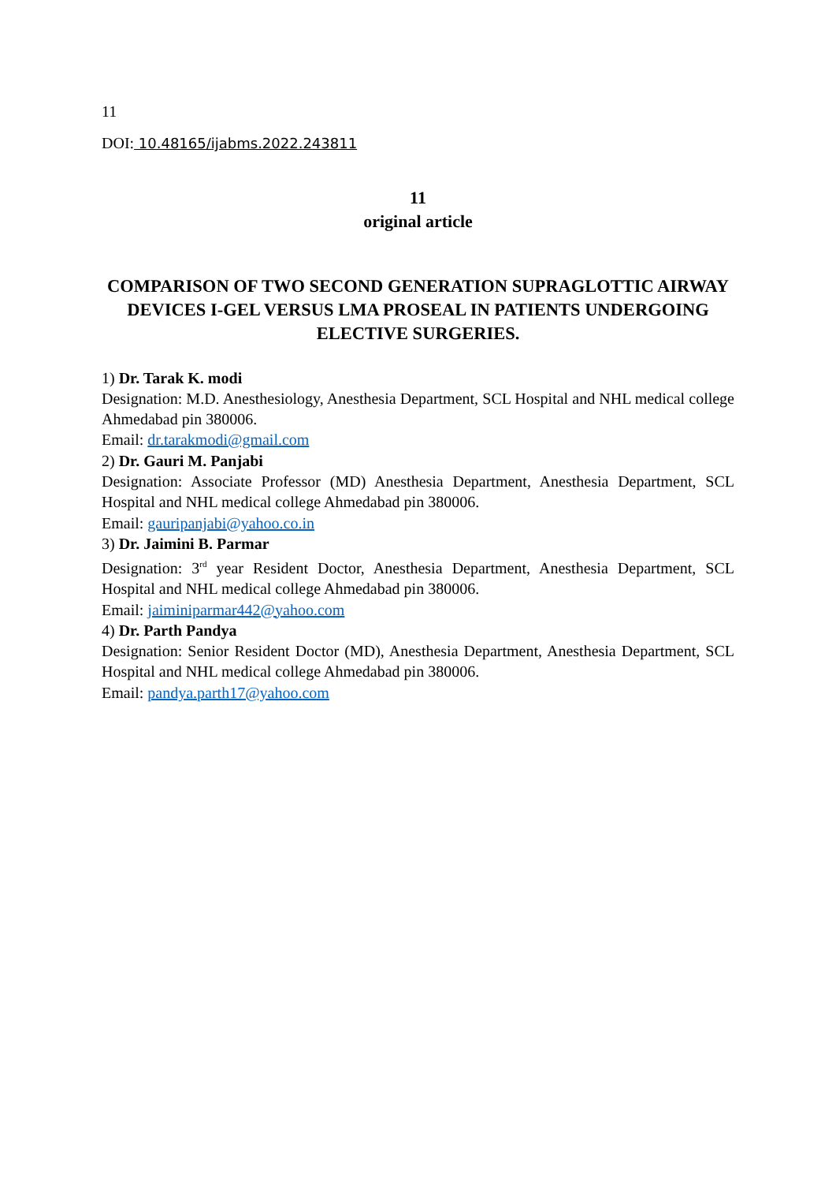11
DOI: 10.48165/ijabms.2022.243811
11
original article
COMPARISON OF TWO SECOND GENERATION SUPRAGLOTTIC AIRWAY DEVICES I-GEL VERSUS LMA PROSEAL IN PATIENTS UNDERGOING ELECTIVE SURGERIES.
1) Dr. Tarak K. modi
Designation: M.D. Anesthesiology, Anesthesia Department, SCL Hospital and NHL medical college Ahmedabad pin 380006.
Email: dr.tarakmodi@gmail.com
2) Dr. Gauri M. Panjabi
Designation: Associate Professor (MD) Anesthesia Department, Anesthesia Department, SCL Hospital and NHL medical college Ahmedabad pin 380006.
Email: gauripanjabi@yahoo.co.in
3) Dr. Jaimini B. Parmar
Designation: 3<sup>rd</sup> year Resident Doctor, Anesthesia Department, Anesthesia Department, SCL Hospital and NHL medical college Ahmedabad pin 380006.
Email: jaiminiparmar442@yahoo.com
4) Dr. Parth Pandya
Designation: Senior Resident Doctor (MD), Anesthesia Department, Anesthesia Department, SCL Hospital and NHL medical college Ahmedabad pin 380006.
Email: pandya.parth17@yahoo.com